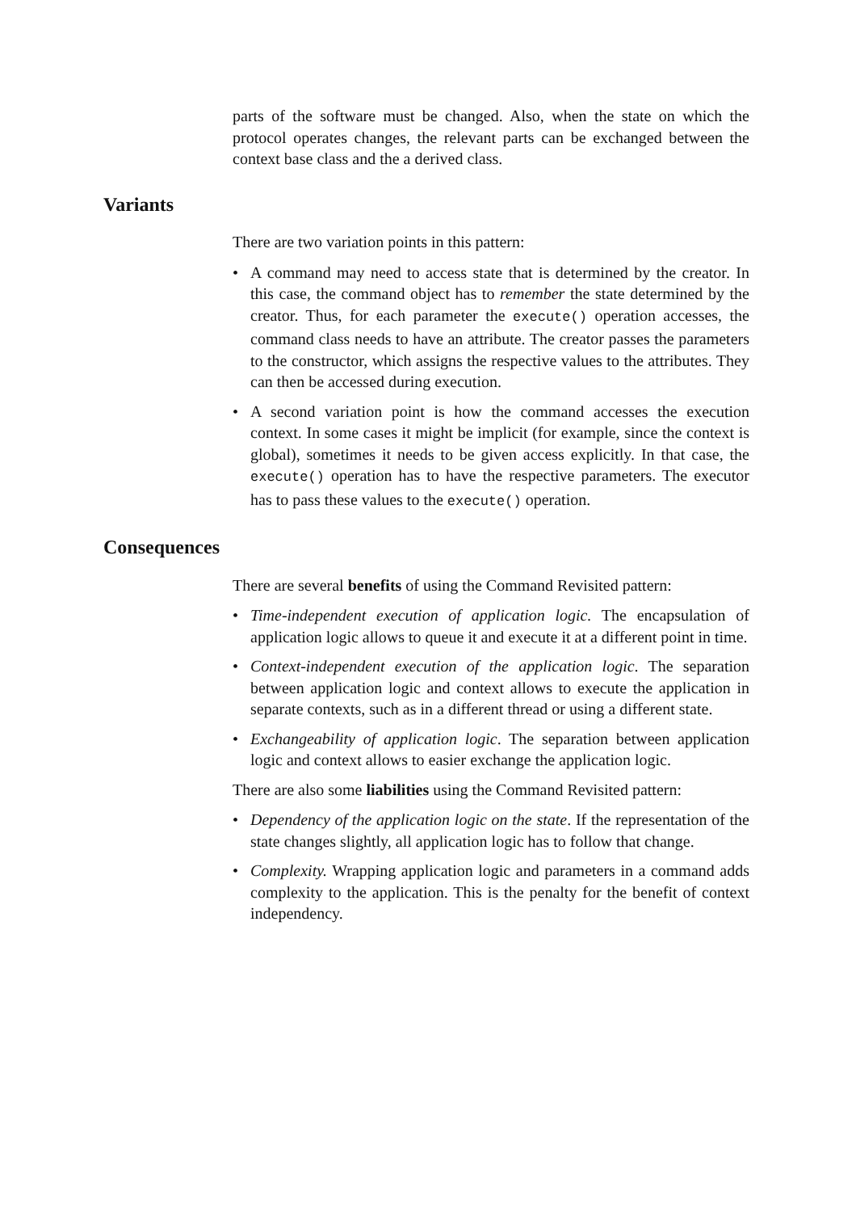parts of the software must be changed. Also, when the state on which the protocol operates changes, the relevant parts can be exchanged between the context base class and the a derived class.
Variants
There are two variation points in this pattern:
• A command may need to access state that is determined by the creator. In this case, the command object has to remember the state determined by the creator. Thus, for each parameter the execute() operation accesses, the command class needs to have an attribute. The creator passes the parameters to the constructor, which assigns the respective values to the attributes. They can then be accessed during execution.
• A second variation point is how the command accesses the execution context. In some cases it might be implicit (for example, since the context is global), sometimes it needs to be given access explicitly. In that case, the execute() operation has to have the respective parameters. The executor has to pass these values to the execute() operation.
Consequences
There are several benefits of using the Command Revisited pattern:
• Time-independent execution of application logic. The encapsulation of application logic allows to queue it and execute it at a different point in time.
• Context-independent execution of the application logic. The separation between application logic and context allows to execute the application in separate contexts, such as in a different thread or using a different state.
• Exchangeability of application logic. The separation between application logic and context allows to easier exchange the application logic.
There are also some liabilities using the Command Revisited pattern:
• Dependency of the application logic on the state. If the representation of the state changes slightly, all application logic has to follow that change.
• Complexity. Wrapping application logic and parameters in a command adds complexity to the application. This is the penalty for the benefit of context independency.